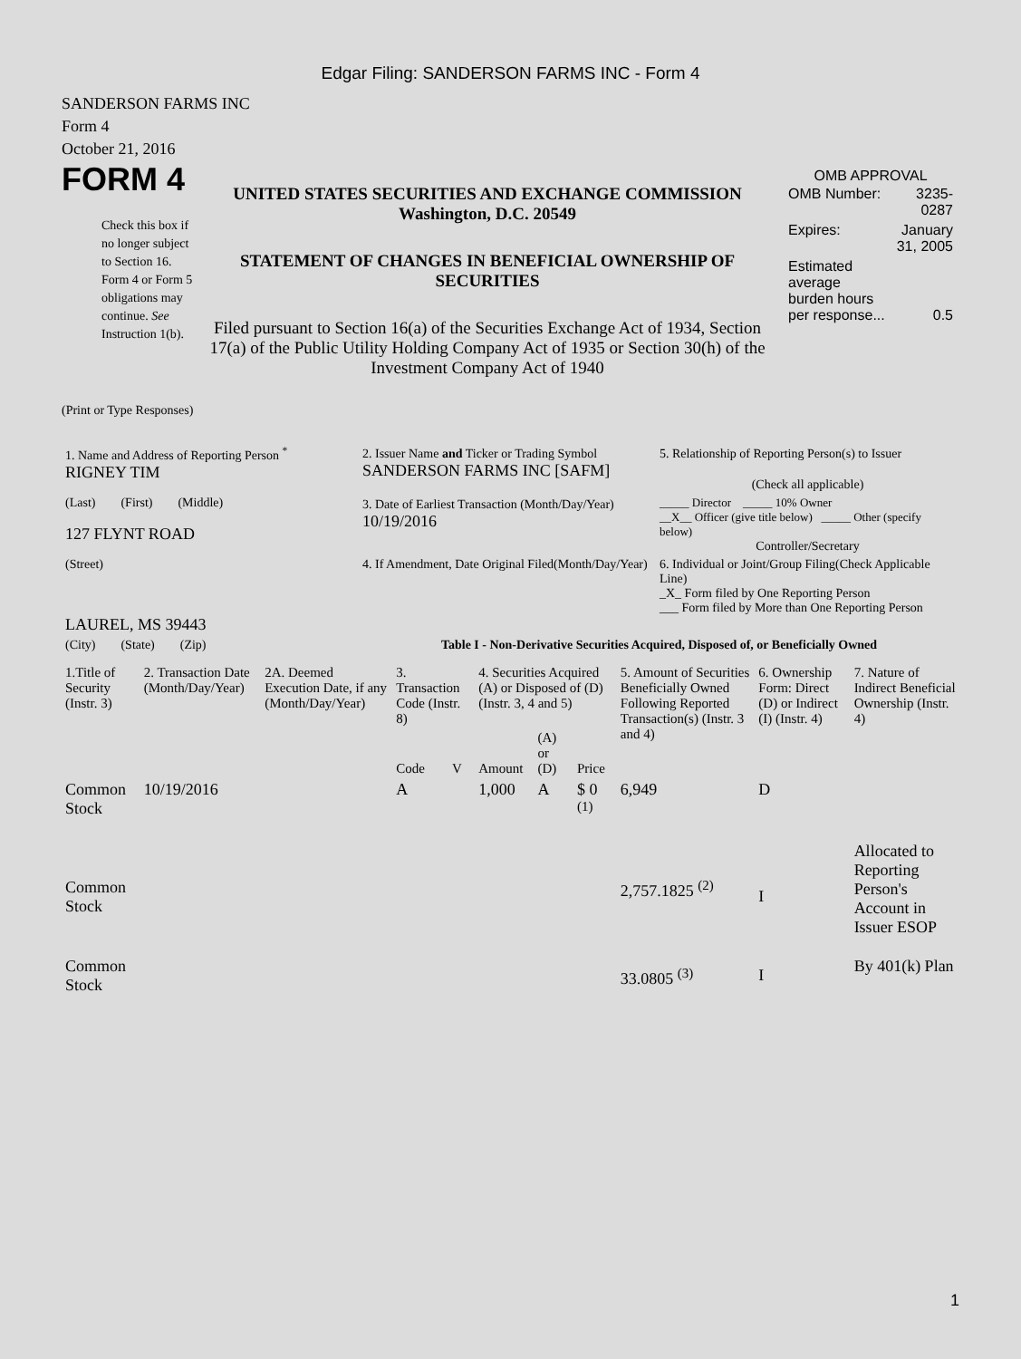Edgar Filing: SANDERSON FARMS INC - Form 4
SANDERSON FARMS INC
Form 4
October 21, 2016
FORM 4
Check this box if no longer subject to Section 16. Form 4 or Form 5 obligations may continue. See Instruction 1(b).
UNITED STATES SECURITIES AND EXCHANGE COMMISSION
Washington, D.C. 20549
STATEMENT OF CHANGES IN BENEFICIAL OWNERSHIP OF SECURITIES
Filed pursuant to Section 16(a) of the Securities Exchange Act of 1934, Section 17(a) of the Public Utility Holding Company Act of 1935 or Section 30(h) of the Investment Company Act of 1940
OMB APPROVAL
| OMB Number: | 3235-0287 |
| Expires: | January 31, 2005 |
| Estimated average burden hours per response... | 0.5 |
(Print or Type Responses)
| 1. Name and Address of Reporting Person <sup>*</sup> RIGNEY TIM | 2. Issuer Name and Ticker or Trading Symbol SANDERSON FARMS INC [SAFM] | 5. Relationship of Reporting Person(s) to Issuer (Check all applicable) |
| (Last) (First) (Middle) 127 FLYNT ROAD | 3. Date of Earliest Transaction (Month/Day/Year) 10/19/2016 | _____ Director _____ 10% Owner __X__ Officer (give title below) _____ Other (specify below) Controller/Secretary |
| (Street) LAUREL, MS 39443 | 4. If Amendment, Date Original Filed(Month/Day/Year) | 6. Individual or Joint/Group Filing(Check Applicable Line) _X_ Form filed by One Reporting Person ___ Form filed by More than One Reporting Person |
| (City) (State) (Zip) | Table I - Non-Derivative Securities Acquired, Disposed of, or Beneficially Owned | |
| 1.Title of Security (Instr. 3) | 2. Transaction Date (Month/Day/Year) | 2A. Deemed Execution Date, if any (Month/Day/Year) | 3. Transaction Code (Instr. 8) | | 4. Securities Acquired (A) or Disposed of (D) (Instr. 3, 4 and 5) | | | 5. Amount of Securities Beneficially Owned Following Reported Transaction(s) (Instr. 3 and 4) | 6. Ownership Form: Direct (D) or Indirect (I) (Instr. 4) | 7. Nature of Indirect Beneficial Ownership (Instr. 4) |
| --- | --- | --- | --- | --- | --- | --- | --- | --- | --- | --- |
| | | | Code | V | Amount | (A) or (D) | Price | | | |
| Common Stock | 10/19/2016 | | A | | 1,000 | A | $ 0 <sup>(1)</sup> | 6,949 | D | |
| Common Stock | | | | | | | | 2,757.1825 <sup>(2)</sup> | I | Allocated to Reporting Person's Account in Issuer ESOP |
| Common Stock | | | | | | | | 33.0805 <sup>(3)</sup> | I | By 401(k) Plan |
1